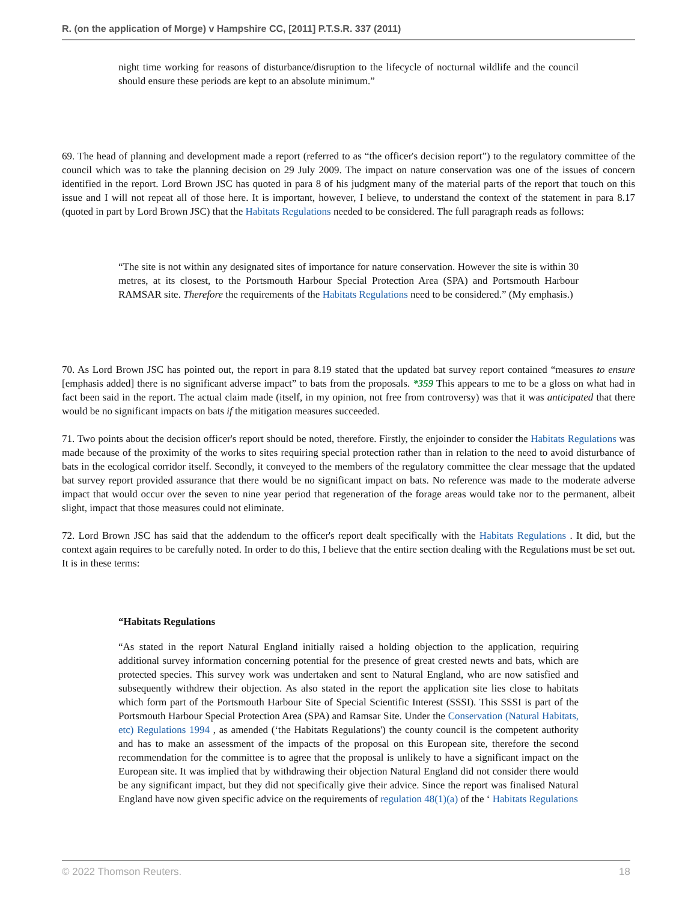R. (on the application of Morge) v Hampshire CC, [2011] P.T.S.R. 337 (2011)
night time working for reasons of disturbance/disruption to the lifecycle of nocturnal wildlife and the council should ensure these periods are kept to an absolute minimum.”
69. The head of planning and development made a report (referred to as “the officer's decision report”) to the regulatory committee of the council which was to take the planning decision on 29 July 2009. The impact on nature conservation was one of the issues of concern identified in the report. Lord Brown JSC has quoted in para 8 of his judgment many of the material parts of the report that touch on this issue and I will not repeat all of those here. It is important, however, I believe, to understand the context of the statement in para 8.17 (quoted in part by Lord Brown JSC) that the Habitats Regulations needed to be considered. The full paragraph reads as follows:
“The site is not within any designated sites of importance for nature conservation. However the site is within 30 metres, at its closest, to the Portsmouth Harbour Special Protection Area (SPA) and Portsmouth Harbour RAMSAR site. Therefore the requirements of the Habitats Regulations need to be considered.” (My emphasis.)
70. As Lord Brown JSC has pointed out, the report in para 8.19 stated that the updated bat survey report contained “measures to ensure [emphasis added] there is no significant adverse impact” to bats from the proposals. *359 This appears to me to be a gloss on what had in fact been said in the report. The actual claim made (itself, in my opinion, not free from controversy) was that it was anticipated that there would be no significant impacts on bats if the mitigation measures succeeded.
71. Two points about the decision officer's report should be noted, therefore. Firstly, the enjoinder to consider the Habitats Regulations was made because of the proximity of the works to sites requiring special protection rather than in relation to the need to avoid disturbance of bats in the ecological corridor itself. Secondly, it conveyed to the members of the regulatory committee the clear message that the updated bat survey report provided assurance that there would be no significant impact on bats. No reference was made to the moderate adverse impact that would occur over the seven to nine year period that regeneration of the forage areas would take nor to the permanent, albeit slight, impact that those measures could not eliminate.
72. Lord Brown JSC has said that the addendum to the officer's report dealt specifically with the Habitats Regulations . It did, but the context again requires to be carefully noted. In order to do this, I believe that the entire section dealing with the Regulations must be set out. It is in these terms:
“Habitats Regulations
“As stated in the report Natural England initially raised a holding objection to the application, requiring additional survey information concerning potential for the presence of great crested newts and bats, which are protected species. This survey work was undertaken and sent to Natural England, who are now satisfied and subsequently withdrew their objection. As also stated in the report the application site lies close to habitats which form part of the Portsmouth Harbour Site of Special Scientific Interest (SSSI). This SSSI is part of the Portsmouth Harbour Special Protection Area (SPA) and Ramsar Site. Under the Conservation (Natural Habitats, etc) Regulations 1994 , as amended (‘the Habitats Regulations') the county council is the competent authority and has to make an assessment of the impacts of the proposal on this European site, therefore the second recommendation for the committee is to agree that the proposal is unlikely to have a significant impact on the European site. It was implied that by withdrawing their objection Natural England did not consider there would be any significant impact, but they did not specifically give their advice. Since the report was finalised Natural England have now given specific advice on the requirements of regulation 48(1)(a) of the ‘ Habitats Regulations
© 2022 Thomson Reuters. 18